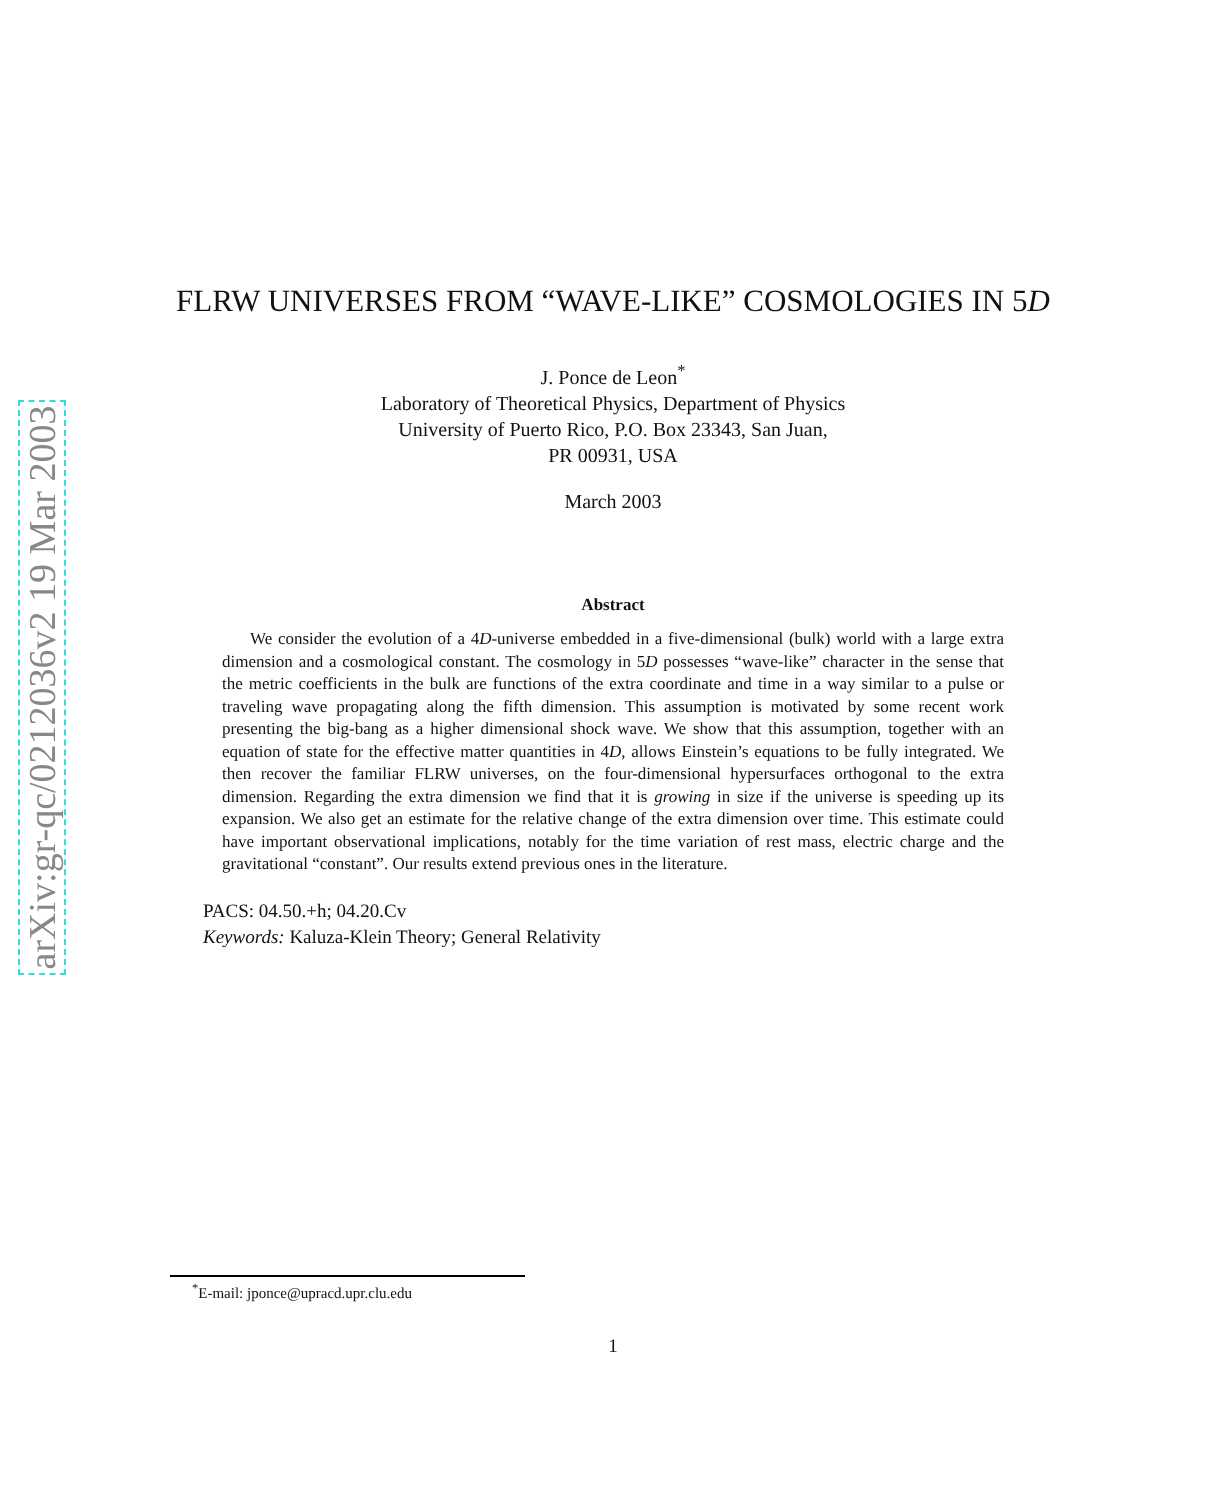arXiv:gr-qc/0212036v2 19 Mar 2003
FLRW UNIVERSES FROM “WAVE-LIKE” COSMOLOGIES IN 5D
J. Ponce de Leon<sup>*</sup>
Laboratory of Theoretical Physics, Department of Physics
University of Puerto Rico, P.O. Box 23343, San Juan,
PR 00931, USA
March 2003
Abstract
We consider the evolution of a 4D-universe embedded in a five-dimensional (bulk) world with a large extra dimension and a cosmological constant. The cosmology in 5D possesses “wave-like” character in the sense that the metric coefficients in the bulk are functions of the extra coordinate and time in a way similar to a pulse or traveling wave propagating along the fifth dimension. This assumption is motivated by some recent work presenting the big-bang as a higher dimensional shock wave. We show that this assumption, together with an equation of state for the effective matter quantities in 4D, allows Einstein’s equations to be fully integrated. We then recover the familiar FLRW universes, on the four-dimensional hypersurfaces orthogonal to the extra dimension. Regarding the extra dimension we find that it is growing in size if the universe is speeding up its expansion. We also get an estimate for the relative change of the extra dimension over time. This estimate could have important observational implications, notably for the time variation of rest mass, electric charge and the gravitational “constant”. Our results extend previous ones in the literature.
PACS: 04.50.+h; 04.20.Cv
Keywords: Kaluza-Klein Theory; General Relativity
<sup>*</sup> E-mail: jponce@upracd.upr.clu.edu
1